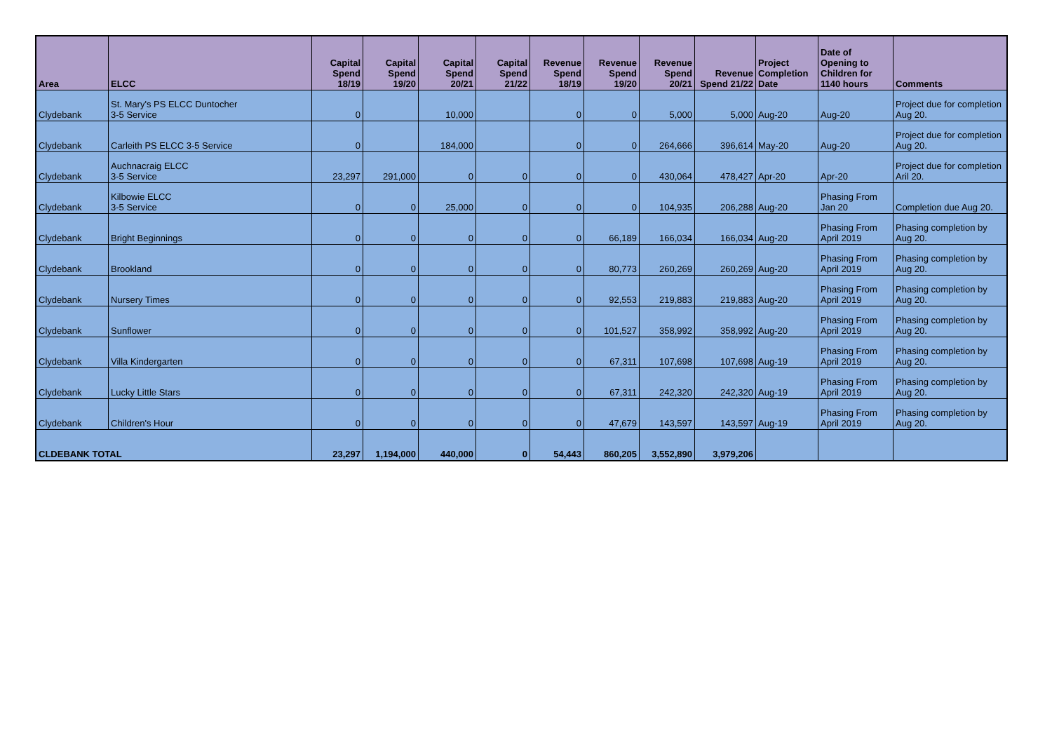| Area | ELCC | Capital Spend 18/19 | Capital Spend 19/20 | Capital Spend 20/21 | Capital Spend 21/22 | Revenue Spend 18/19 | Revenue Spend 19/20 | Revenue Spend 20/21 | Revenue Spend 21/22 | Project Completion Date | Date of Opening to Children for 1140 hours | Comments |
| --- | --- | --- | --- | --- | --- | --- | --- | --- | --- | --- | --- | --- |
| Clydebank | St. Mary's PS ELCC Duntocher 3-5 Service | 0 | | 10,000 | | 0 | 0 | 5,000 | 5,000 | Aug-20 | Aug-20 | Project due for completion Aug 20. |
| Clydebank | Carleith PS ELCC 3-5 Service | 0 | | 184,000 | | 0 | 0 | 264,666 | 396,614 | May-20 | Aug-20 | Project due for completion Aug 20. |
| Clydebank | Auchnacraig ELCC 3-5 Service | 23,297 | 291,000 | 0 | 0 | 0 | 0 | 430,064 | 478,427 | Apr-20 | Apr-20 | Project due for completion Aril 20. |
| Clydebank | Kilbowie ELCC 3-5 Service | 0 | 0 | 25,000 | 0 | 0 | 0 | 104,935 | 206,288 | Aug-20 | Phasing From Jan 20 | Completion due Aug 20. |
| Clydebank | Bright Beginnings | 0 | 0 | 0 | 0 | 0 | 66,189 | 166,034 | 166,034 | Aug-20 | Phasing From April 2019 | Phasing completion by Aug 20. |
| Clydebank | Brookland | 0 | 0 | 0 | 0 | 0 | 80,773 | 260,269 | 260,269 | Aug-20 | Phasing From April 2019 | Phasing completion by Aug 20. |
| Clydebank | Nursery Times | 0 | 0 | 0 | 0 | 0 | 92,553 | 219,883 | 219,883 | Aug-20 | Phasing From April 2019 | Phasing completion by Aug 20. |
| Clydebank | Sunflower | 0 | 0 | 0 | 0 | 0 | 101,527 | 358,992 | 358,992 | Aug-20 | Phasing From April 2019 | Phasing completion by Aug 20. |
| Clydebank | Villa Kindergarten | 0 | 0 | 0 | 0 | 0 | 67,311 | 107,698 | 107,698 | Aug-19 | Phasing From April 2019 | Phasing completion by Aug 20. |
| Clydebank | Lucky Little Stars | 0 | 0 | 0 | 0 | 0 | 67,311 | 242,320 | 242,320 | Aug-19 | Phasing From April 2019 | Phasing completion by Aug 20. |
| Clydebank | Children's Hour | 0 | 0 | 0 | 0 | 0 | 47,679 | 143,597 | 143,597 | Aug-19 | Phasing From April 2019 | Phasing completion by Aug 20. |
| CLDEBANK TOTAL | | 23,297 | 1,194,000 | 440,000 | 0 | 54,443 | 860,205 | 3,552,890 | 3,979,206 | | | |